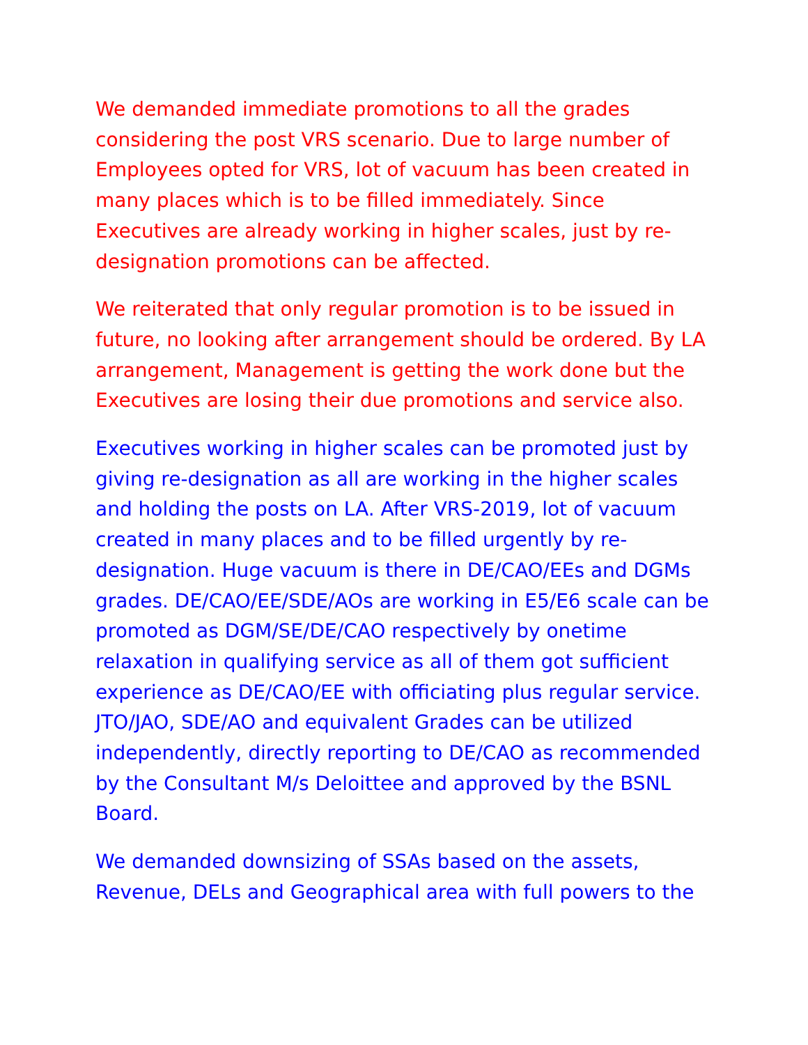We demanded immediate promotions to all the grades considering the post VRS scenario. Due to large number of Employees opted for VRS, lot of vacuum has been created in many places which is to be filled immediately. Since Executives are already working in higher scales, just by re-designation promotions can be affected.
We reiterated that only regular promotion is to be issued in future, no looking after arrangement should be ordered. By LA arrangement, Management is getting the work done but the Executives are losing their due promotions and service also.
Executives working in higher scales can be promoted just by giving re-designation as all are working in the higher scales and holding the posts on LA. After VRS-2019, lot of vacuum created in many places and to be filled urgently by re-designation. Huge vacuum is there in DE/CAO/EEs and DGMs grades. DE/CAO/EE/SDE/AOs are working in E5/E6 scale can be promoted as DGM/SE/DE/CAO respectively by onetime relaxation in qualifying service as all of them got sufficient experience as DE/CAO/EE with officiating plus regular service. JTO/JAO, SDE/AO and equivalent Grades can be utilized independently, directly reporting to DE/CAO as recommended by the Consultant M/s Deloittee and approved by the BSNL Board.
We demanded downsizing of SSAs based on the assets, Revenue, DELs and Geographical area with full powers to the